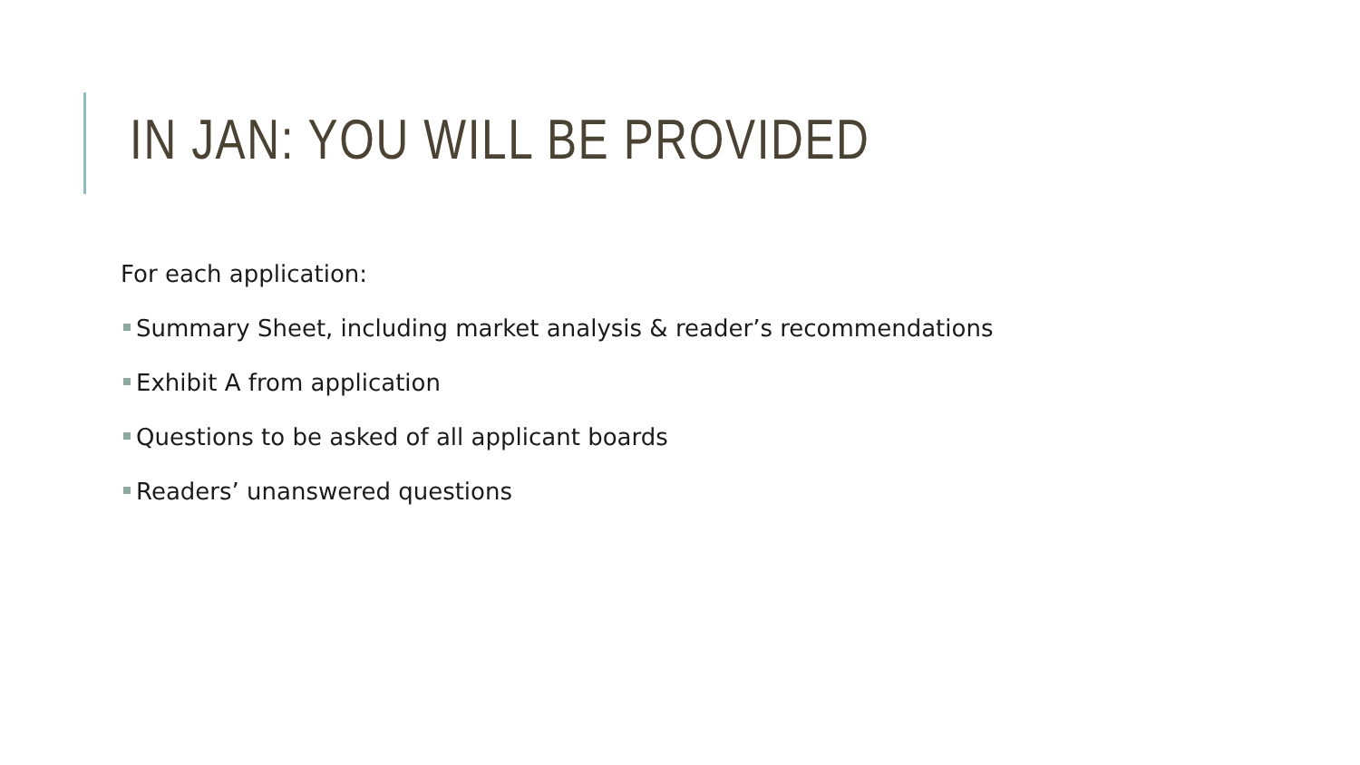IN JAN: YOU WILL BE PROVIDED
For each application:
Summary Sheet, including market analysis & reader’s recommendations
Exhibit A from application
Questions to be asked of all applicant boards
Readers’ unanswered questions